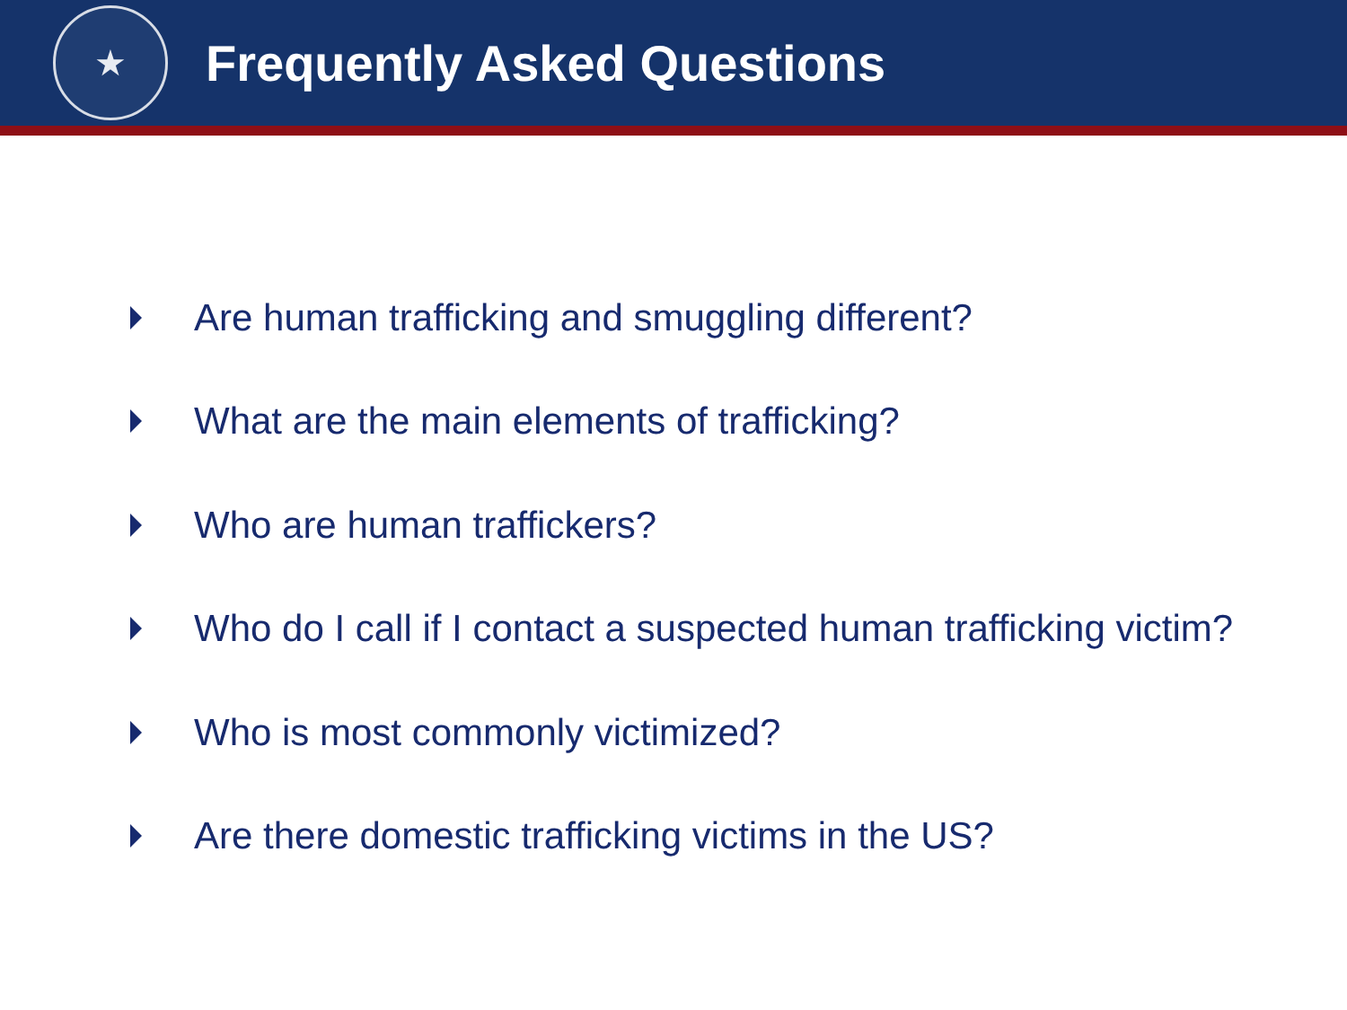★
Frequently Asked Questions
Are human trafficking and smuggling different?
What are the main elements of trafficking?
Who are human traffickers?
Who do I call if I contact a suspected human trafficking victim?
Who is most commonly victimized?
Are there domestic trafficking victims in the US?